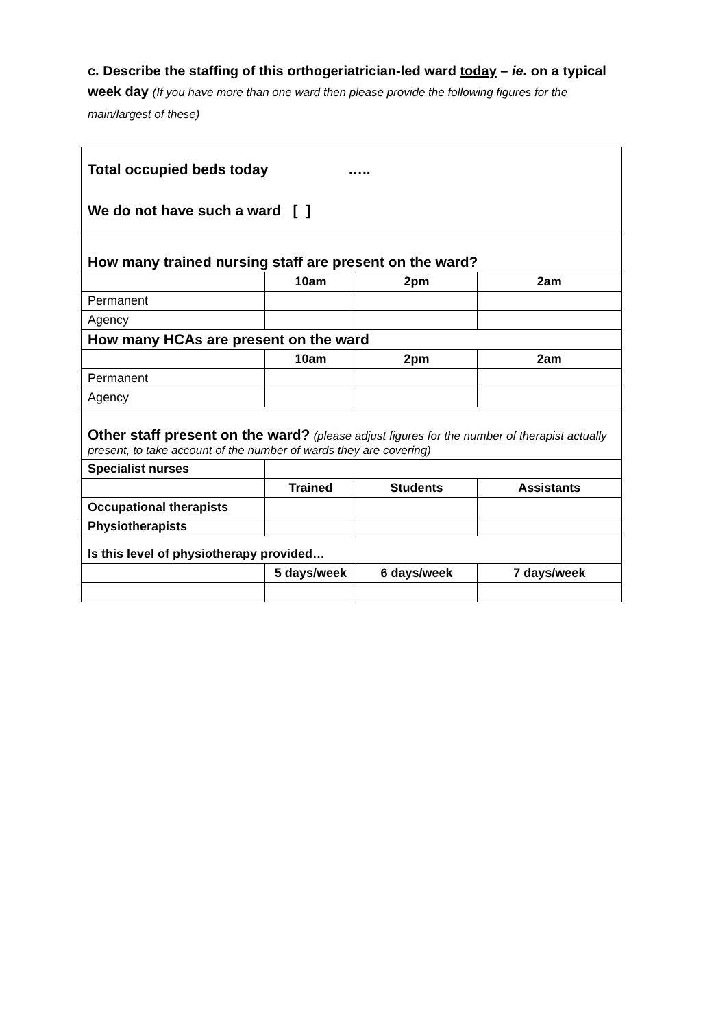c. Describe the staffing of this orthogeriatrician-led ward today – ie. on a typical week day (If you have more than one ward then please provide the following figures for the main/largest of these)
| Total occupied beds today ….. We do not have such a ward [ ] | | | |
| How many trained nursing staff are present on the ward? | | | |
| | 10am | 2pm | 2am |
| Permanent | | | |
| Agency | | | |
| How many HCAs are present on the ward | | | |
| | 10am | 2pm | 2am |
| Permanent | | | |
| Agency | | | |
| Other staff present on the ward? (please adjust figures for the number of therapist actually present, to take account of the number of wards they are covering) | | | |
| Specialist nurses | | | |
| | Trained | Students | Assistants |
| Occupational therapists | | | |
| Physiotherapists | | | |
| Is this level of physiotherapy provided… | | | |
| | 5 days/week | 6 days/week | 7 days/week |